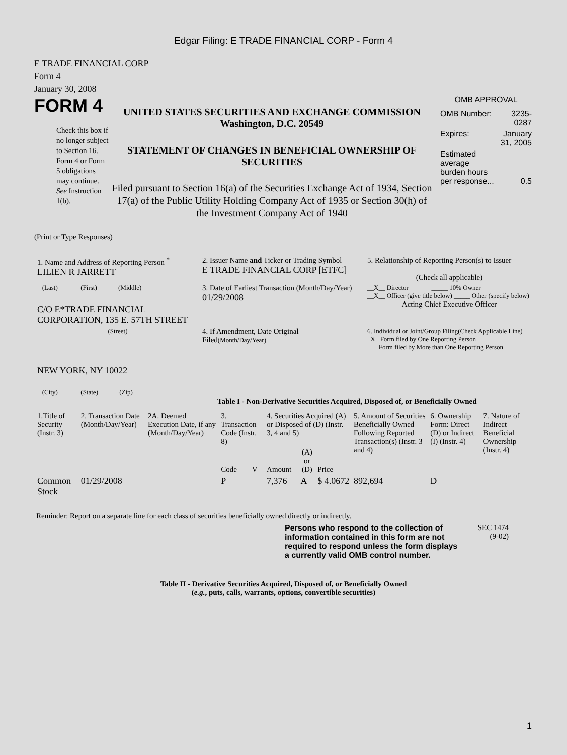Edgar Filing: E TRADE FINANCIAL CORP - Form 4
E TRADE FINANCIAL CORP
Form 4
January 30, 2008
FORM 4
Check this box if no longer subject to Section 16. Form 4 or Form 5 obligations may continue. See Instruction 1(b).
UNITED STATES SECURITIES AND EXCHANGE COMMISSION
Washington, D.C. 20549
STATEMENT OF CHANGES IN BENEFICIAL OWNERSHIP OF SECURITIES
Filed pursuant to Section 16(a) of the Securities Exchange Act of 1934, Section 17(a) of the Public Utility Holding Company Act of 1935 or Section 30(h) of the Investment Company Act of 1940
OMB APPROVAL
| OMB Number: | 3235-0287 |
| Expires: | January 31, 2005 |
| Estimated average burden hours per response... | 0.5 |
(Print or Type Responses)
| 1. Name and Address of Reporting Person <sup>*</sup> LILIEN R JARRETT | 2. Issuer Name and Ticker or Trading Symbol E TRADE FINANCIAL CORP [ETFC] | 5. Relationship of Reporting Person(s) to Issuer (Check all applicable) |
| (Last) (First) (Middle) C/O E*TRADE FINANCIAL CORPORATION, 135 E. 57TH STREET | 3. Date of Earliest Transaction (Month/Day/Year) 01/29/2008 | __X__ Director _____ 10% Owner __X__ Officer (give title below) _____ Other (specify below) Acting Chief Executive Officer |
| (Street) NEW YORK, NY 10022 (City) (State) (Zip) | 4. If Amendment, Date Original Filed (Month/Day/Year) | 6. Individual or Joint/Group Filing(Check Applicable Line) _X_ Form filed by One Reporting Person ___ Form filed by More than One Reporting Person |
Table I - Non-Derivative Securities Acquired, Disposed of, or Beneficially Owned
| 1.Title of Security (Instr. 3) | 2. Transaction Date (Month/Day/Year) | 2A. Deemed Execution Date, if any (Month/Day/Year) | 3. Transaction Code (Instr. 8) | | 4. Securities Acquired (A) or Disposed of (D) (Instr. 3, 4 and 5) | | | 5. Amount of Securities Beneficially Owned Following Reported Transaction(s) (Instr. 3 and 4) | 6. Ownership Form: Direct (D) or Indirect (I) (Instr. 4) | 7. Nature of Indirect Beneficial Ownership (Instr. 4) |
| | | | Code | V | Amount | (A) or (D) | Price | | | |
| Common Stock | 01/29/2008 | | P | | 7,376 | A | $ 4.0672 | 892,694 | D | |
Reminder: Report on a separate line for each class of securities beneficially owned directly or indirectly.
Persons who respond to the collection of information contained in this form are not required to respond unless the form displays a currently valid OMB control number.
SEC 1474
(9-02)
Table II - Derivative Securities Acquired, Disposed of, or Beneficially Owned
(e.g., puts, calls, warrants, options, convertible securities)
1